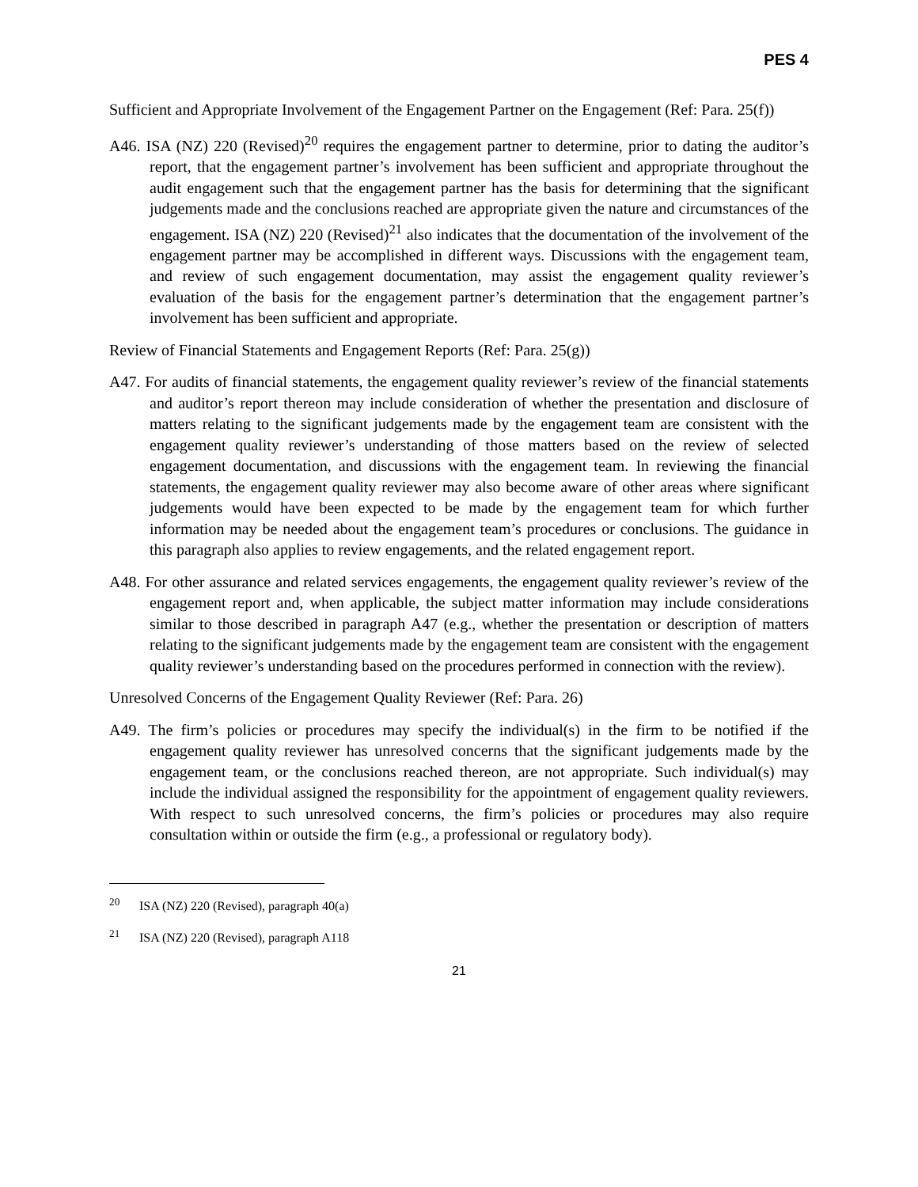PES 4
Sufficient and Appropriate Involvement of the Engagement Partner on the Engagement (Ref: Para. 25(f))
A46. ISA (NZ) 220 (Revised)<sup>20</sup> requires the engagement partner to determine, prior to dating the auditor’s report, that the engagement partner’s involvement has been sufficient and appropriate throughout the audit engagement such that the engagement partner has the basis for determining that the significant judgements made and the conclusions reached are appropriate given the nature and circumstances of the engagement. ISA (NZ) 220 (Revised)<sup>21</sup> also indicates that the documentation of the involvement of the engagement partner may be accomplished in different ways. Discussions with the engagement team, and review of such engagement documentation, may assist the engagement quality reviewer’s evaluation of the basis for the engagement partner’s determination that the engagement partner’s involvement has been sufficient and appropriate.
Review of Financial Statements and Engagement Reports (Ref: Para. 25(g))
A47. For audits of financial statements, the engagement quality reviewer’s review of the financial statements and auditor’s report thereon may include consideration of whether the presentation and disclosure of matters relating to the significant judgements made by the engagement team are consistent with the engagement quality reviewer’s understanding of those matters based on the review of selected engagement documentation, and discussions with the engagement team. In reviewing the financial statements, the engagement quality reviewer may also become aware of other areas where significant judgements would have been expected to be made by the engagement team for which further information may be needed about the engagement team’s procedures or conclusions. The guidance in this paragraph also applies to review engagements, and the related engagement report.
A48. For other assurance and related services engagements, the engagement quality reviewer’s review of the engagement report and, when applicable, the subject matter information may include considerations similar to those described in paragraph A47 (e.g., whether the presentation or description of matters relating to the significant judgements made by the engagement team are consistent with the engagement quality reviewer’s understanding based on the procedures performed in connection with the review).
Unresolved Concerns of the Engagement Quality Reviewer (Ref: Para. 26)
A49. The firm’s policies or procedures may specify the individual(s) in the firm to be notified if the engagement quality reviewer has unresolved concerns that the significant judgements made by the engagement team, or the conclusions reached thereon, are not appropriate. Such individual(s) may include the individual assigned the responsibility for the appointment of engagement quality reviewers. With respect to such unresolved concerns, the firm’s policies or procedures may also require consultation within or outside the firm (e.g., a professional or regulatory body).
<sup>20</sup> ISA (NZ) 220 (Revised), paragraph 40(a)
<sup>21</sup> ISA (NZ) 220 (Revised), paragraph A118
21